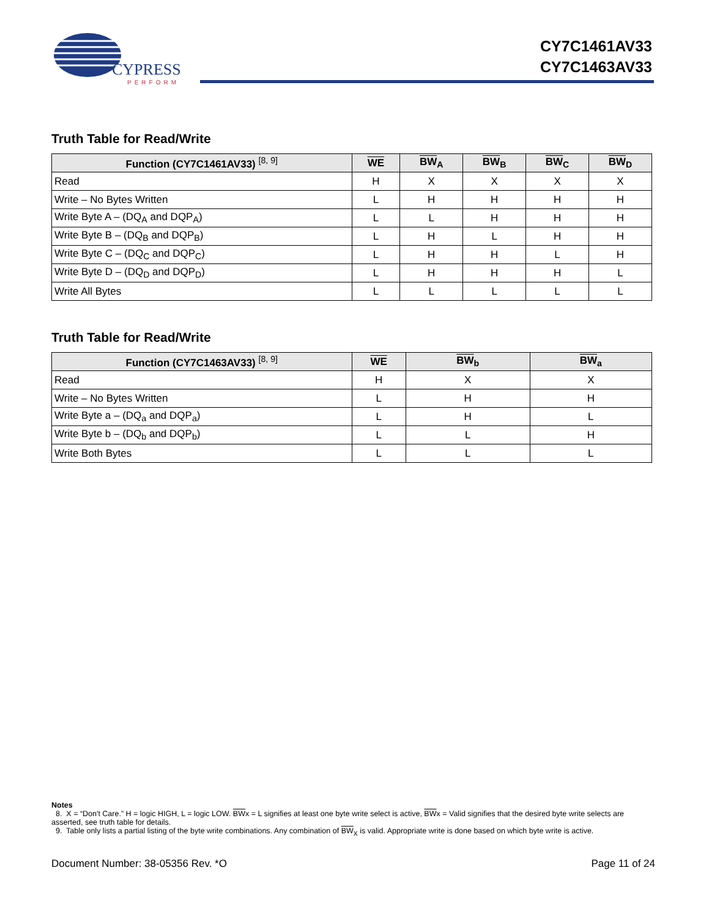CYPRESS
PERFORM
CY7C1461AV33
CY7C1463AV33
Truth Table for Read/Write
| Function (CY7C1461AV33) <sup>[8, 9]</sup> | WE | BW<sub>A</sub> | BW<sub>B</sub> | BW<sub>C</sub> | BW<sub>D</sub> |
| --- | --- | --- | --- | --- | --- |
| Read | H | X | X | X | X |
| Write – No Bytes Written | L | H | H | H | H |
| Write Byte A – (DQ<sub>A</sub> and DQP<sub>A</sub>) | L | L | H | H | H |
| Write Byte B – (DQ<sub>B</sub> and DQP<sub>B</sub>) | L | H | L | H | H |
| Write Byte C – (DQ<sub>C</sub> and DQP<sub>C</sub>) | L | H | H | L | H |
| Write Byte D – (DQ<sub>D</sub> and DQP<sub>D</sub>) | L | H | H | H | L |
| Write All Bytes | L | L | L | L | L |
Truth Table for Read/Write
| Function (CY7C1463AV33) <sup>[8, 9]</sup> | WE | BW<sub>b</sub> | BW<sub>a</sub> |
| --- | --- | --- | --- |
| Read | H | X | X |
| Write – No Bytes Written | L | H | H |
| Write Byte a – (DQ<sub>a</sub> and DQP<sub>a</sub>) | L | H | L |
| Write Byte b – (DQ<sub>b</sub> and DQP<sub>b</sub>) | L | L | H |
| Write Both Bytes | L | L | L |
Notes
8. X = “Don't Care.” H = logic HIGH, L = logic LOW. BWx = L signifies at least one byte write select is active, BWx = Valid signifies that the desired byte write selects are asserted, see truth table for details.
9. Table only lists a partial listing of the byte write combinations. Any combination of BW<sub>X</sub> is valid. Appropriate write is done based on which byte write is active.
Document Number: 38-05356 Rev. *O Page 11 of 24